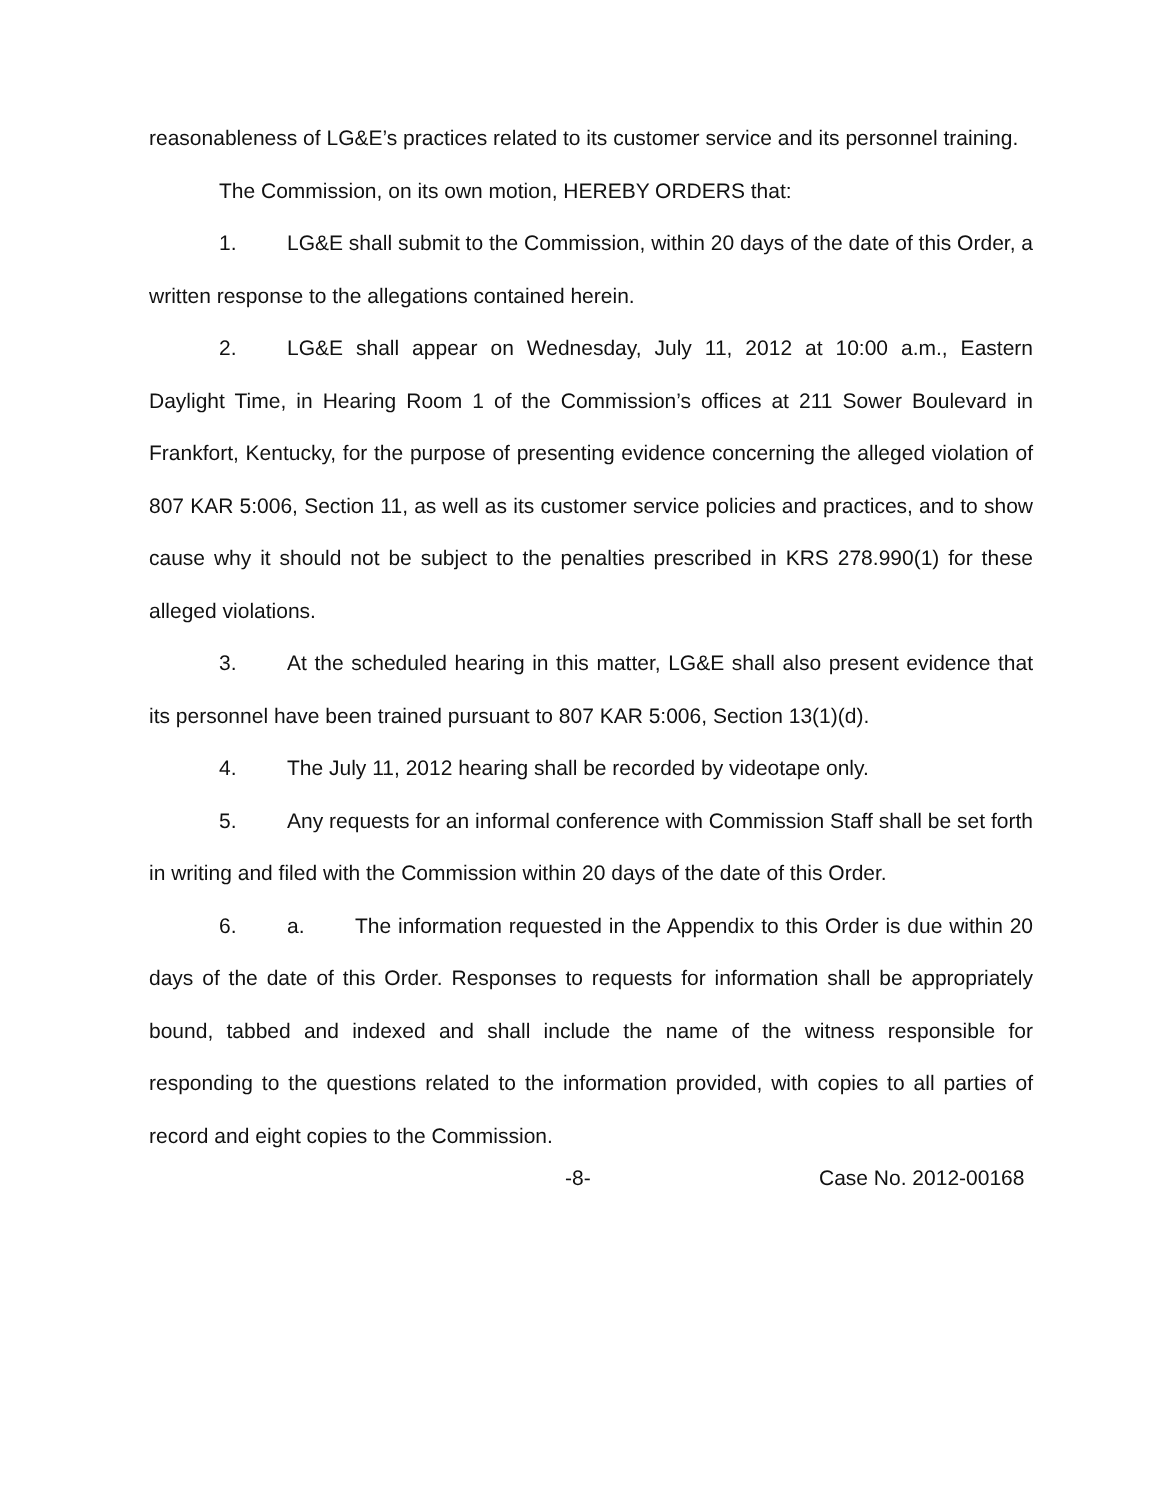reasonableness of LG&E’s practices related to its customer service and its personnel training.
The Commission, on its own motion, HEREBY ORDERS that:
1. LG&E shall submit to the Commission, within 20 days of the date of this Order, a written response to the allegations contained herein.
2. LG&E shall appear on Wednesday, July 11, 2012 at 10:00 a.m., Eastern Daylight Time, in Hearing Room 1 of the Commission’s offices at 211 Sower Boulevard in Frankfort, Kentucky, for the purpose of presenting evidence concerning the alleged violation of 807 KAR 5:006, Section 11, as well as its customer service policies and practices, and to show cause why it should not be subject to the penalties prescribed in KRS 278.990(1) for these alleged violations.
3. At the scheduled hearing in this matter, LG&E shall also present evidence that its personnel have been trained pursuant to 807 KAR 5:006, Section 13(1)(d).
4. The July 11, 2012 hearing shall be recorded by videotape only.
5. Any requests for an informal conference with Commission Staff shall be set forth in writing and filed with the Commission within 20 days of the date of this Order.
6. a. The information requested in the Appendix to this Order is due within 20 days of the date of this Order. Responses to requests for information shall be appropriately bound, tabbed and indexed and shall include the name of the witness responsible for responding to the questions related to the information provided, with copies to all parties of record and eight copies to the Commission.
-8- Case No. 2012-00168